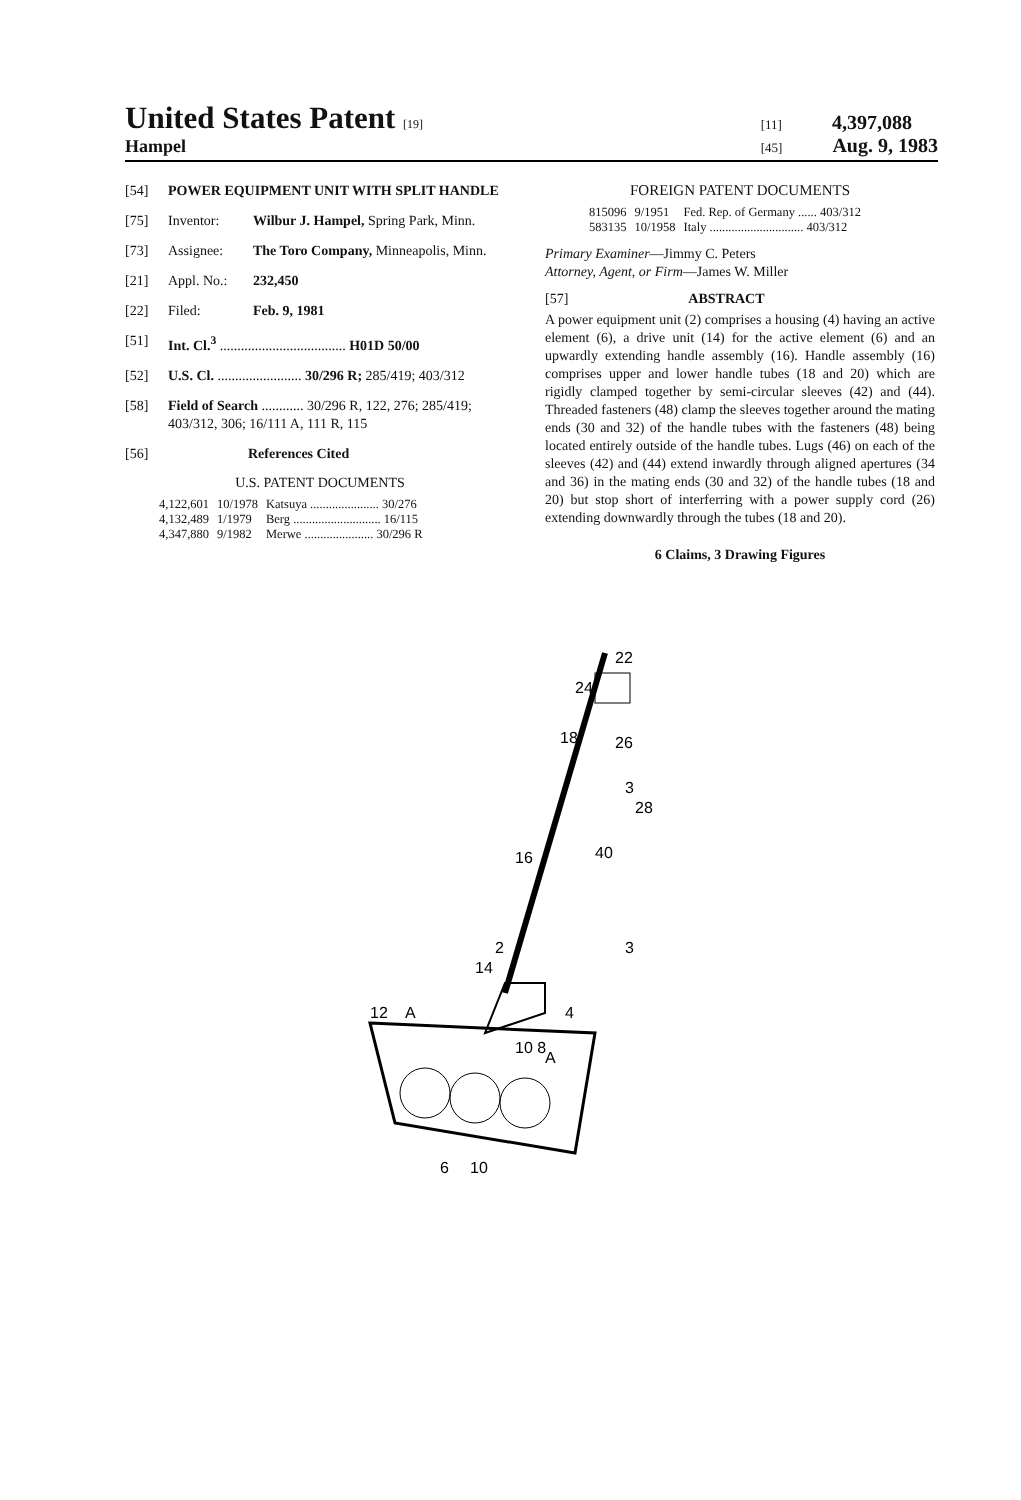United States Patent [19]
Hampel
[11] 4,397,088
[45] Aug. 9, 1983
[54] POWER EQUIPMENT UNIT WITH SPLIT HANDLE
[75] Inventor: Wilbur J. Hampel, Spring Park, Minn.
[73] Assignee: The Toro Company, Minneapolis, Minn.
[21] Appl. No.: 232,450
[22] Filed: Feb. 9, 1981
[51] Int. Cl.<sup>3</sup> .................................... H01D 50/00
[52] U.S. Cl. ........................ 30/296 R; 285/419; 403/312
[58] Field of Search ............ 30/296 R, 122, 276; 285/419; 403/312, 306; 16/111 A, 111 R, 115
[56] References Cited
U.S. PATENT DOCUMENTS
| 4,122,601 | 10/1978 | Katsuya ...................... 30/276 |
| 4,132,489 | 1/1979 | Berg ............................ 16/115 |
| 4,347,880 | 9/1982 | Merwe ...................... 30/296 R |
FOREIGN PATENT DOCUMENTS
| 815096 | 9/1951 | Fed. Rep. of Germany ...... 403/312 |
| 583135 | 10/1958 | Italy .............................. 403/312 |
Primary Examiner—Jimmy C. Peters
Attorney, Agent, or Firm—James W. Miller
[57] ABSTRACT
A power equipment unit (2) comprises a housing (4) having an active element (6), a drive unit (14) for the active element (6) and an upwardly extending handle assembly (16). Handle assembly (16) comprises upper and lower handle tubes (18 and 20) which are rigidly clamped together by semi-circular sleeves (42) and (44). Threaded fasteners (48) clamp the sleeves together around the mating ends (30 and 32) of the handle tubes with the fasteners (48) being located entirely outside of the handle tubes. Lugs (46) on each of the sleeves (42) and (44) extend inwardly through aligned apertures (34 and 36) in the mating ends (30 and 32) of the handle tubes (18 and 20) but stop short of interferring with a power supply cord (26) extending downwardly through the tubes (18 and 20).
6 Claims, 3 Drawing Figures
22
24
18
26
3
28
16
40
3
2
14
12
A
4
10 8
A
6
10